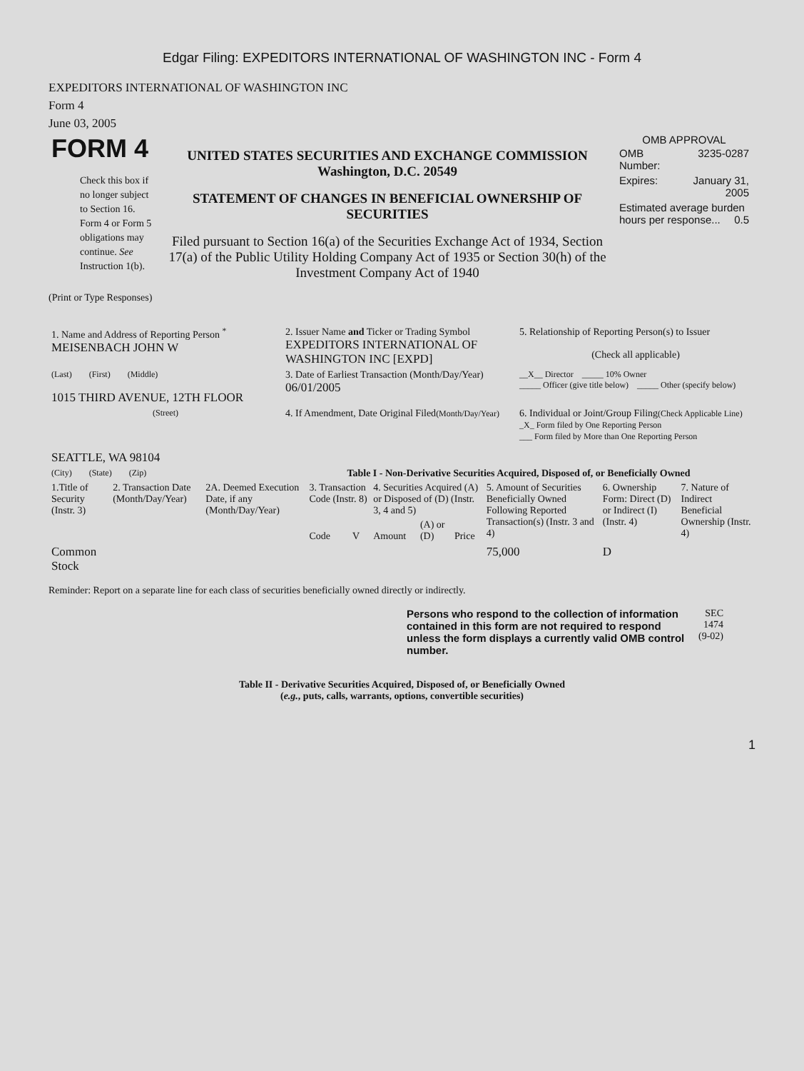Edgar Filing: EXPEDITORS INTERNATIONAL OF WASHINGTON INC - Form 4
EXPEDITORS INTERNATIONAL OF WASHINGTON INC
Form 4
June 03, 2005
| FORM 4 Check this box if no longer subject to Section 16. Form 4 or Form 5 obligations may continue. See Instruction 1(b). | UNITED STATES SECURITIES AND EXCHANGE COMMISSION Washington, D.C. 20549 STATEMENT OF CHANGES IN BENEFICIAL OWNERSHIP OF SECURITIES Filed pursuant to Section 16(a) of the Securities Exchange Act of 1934, Section 17(a) of the Public Utility Holding Company Act of 1935 or Section 30(h) of the Investment Company Act of 1940 | OMB APPROVAL / OMB Number: / 3235-0287 / / Expires: / January 31, 2005 / / Estimated average burden hours per response... 0.5 / / |
(Print or Type Responses)
| 1. Name and Address of Reporting Person <sup>*</sup> MEISENBACH JOHN W | 2. Issuer Name and Ticker or Trading Symbol EXPEDITORS INTERNATIONAL OF WASHINGTON INC [EXPD] | 5. Relationship of Reporting Person(s) to Issuer (Check all applicable) |
| (Last) (First) (Middle) 1015 THIRD AVENUE, 12TH FLOOR | 3. Date of Earliest Transaction (Month/Day/Year) 06/01/2005 | __X__ Director _____ 10% Owner _____ Officer (give title below) _____ Other (specify below) |
| (Street) SEATTLE, WA 98104 | 4. If Amendment, Date Original Filed (Month/Day/Year) | 6. Individual or Joint/Group Filing (Check Applicable Line) _X_ Form filed by One Reporting Person ___ Form filed by More than One Reporting Person |
| (City) (State) (Zip) | Table I - Non-Derivative Securities Acquired, Disposed of, or Beneficially Owned | |
| 1.Title of Security (Instr. 3) | 2. Transaction Date (Month/Day/Year) | 2A. Deemed Execution Date, if any (Month/Day/Year) | 3. Transaction Code (Instr. 8) | | 4. Securities Acquired (A) or Disposed of (D) (Instr. 3, 4 and 5) | | | 5. Amount of Securities Beneficially Owned Following Reported Transaction(s) (Instr. 3 and 4) | 6. Ownership Form: Direct (D) or Indirect (I) (Instr. 4) | 7. Nature of Indirect Beneficial Ownership (Instr. 4) |
| --- | --- | --- | --- | --- | --- | --- | --- | --- | --- | --- |
| | | | Code | V | Amount | (A) or (D) | Price | | | |
| Common Stock | | | | | | | | 75,000 | D | |
Reminder: Report on a separate line for each class of securities beneficially owned directly or indirectly.
| | Persons who respond to the collection of information contained in this form are not required to respond unless the form displays a currently valid OMB control number. | SEC 1474 (9-02) |
Table II - Derivative Securities Acquired, Disposed of, or Beneficially Owned
(e.g., puts, calls, warrants, options, convertible securities)
1